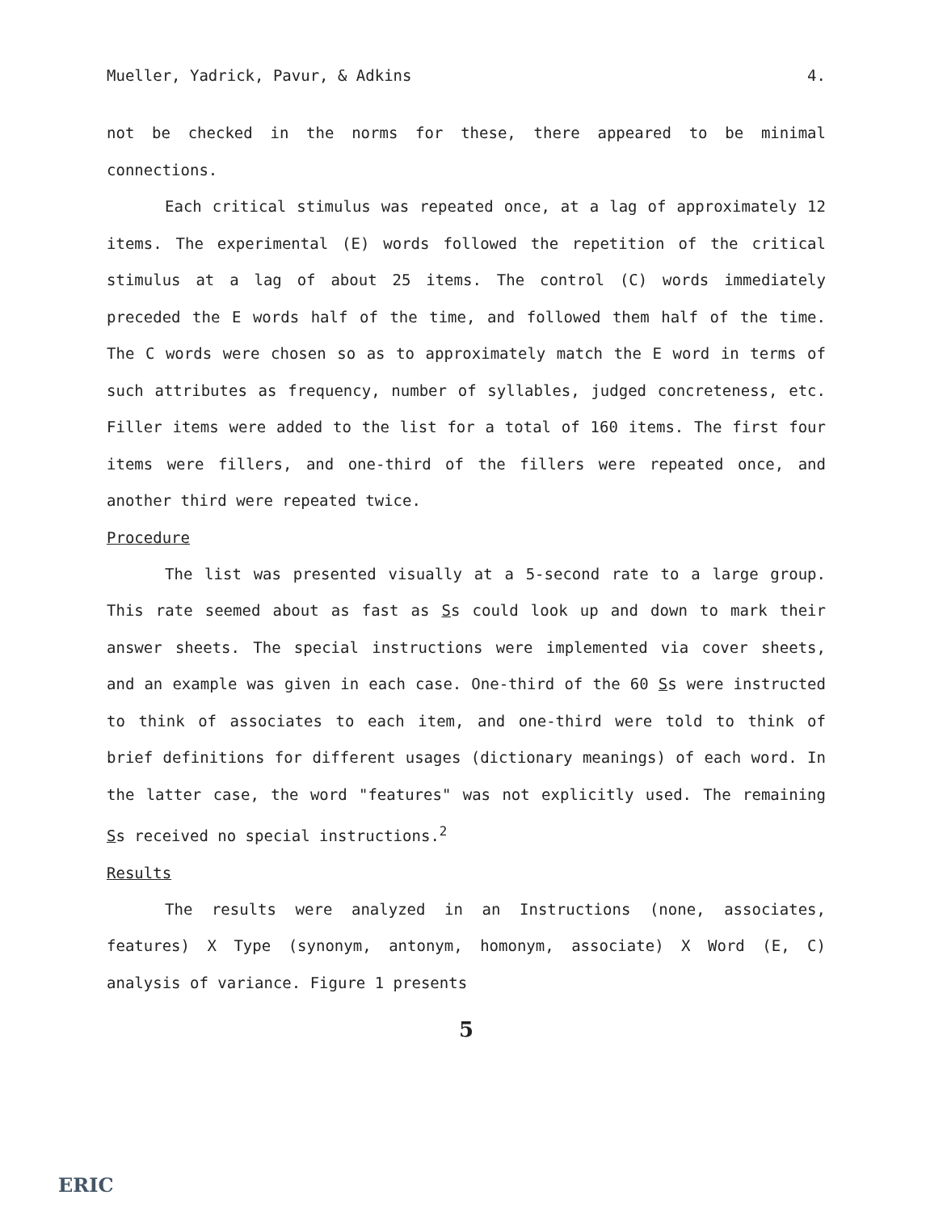Mueller, Yadrick, Pavur, & Adkins 4.
not be checked in the norms for these, there appeared to be minimal connections.
Each critical stimulus was repeated once, at a lag of approximately 12 items. The experimental (E) words followed the repetition of the critical stimulus at a lag of about 25 items. The control (C) words immediately preceded the E words half of the time, and followed them half of the time. The C words were chosen so as to approximately match the E word in terms of such attributes as frequency, number of syllables, judged concreteness, etc. Filler items were added to the list for a total of 160 items. The first four items were fillers, and one-third of the fillers were repeated once, and another third were repeated twice.
Procedure
The list was presented visually at a 5-second rate to a large group. This rate seemed about as fast as Ss could look up and down to mark their answer sheets. The special instructions were implemented via cover sheets, and an example was given in each case. One-third of the 60 Ss were instructed to think of associates to each item, and one-third were told to think of brief definitions for different usages (dictionary meanings) of each word. In the latter case, the word "features" was not explicitly used. The remaining Ss received no special instructions.<sup>2</sup>
Results
The results were analyzed in an Instructions (none, associates, features) X Type (synonym, antonym, homonym, associate) X Word (E, C) analysis of variance. Figure 1 presents
5
ERIC